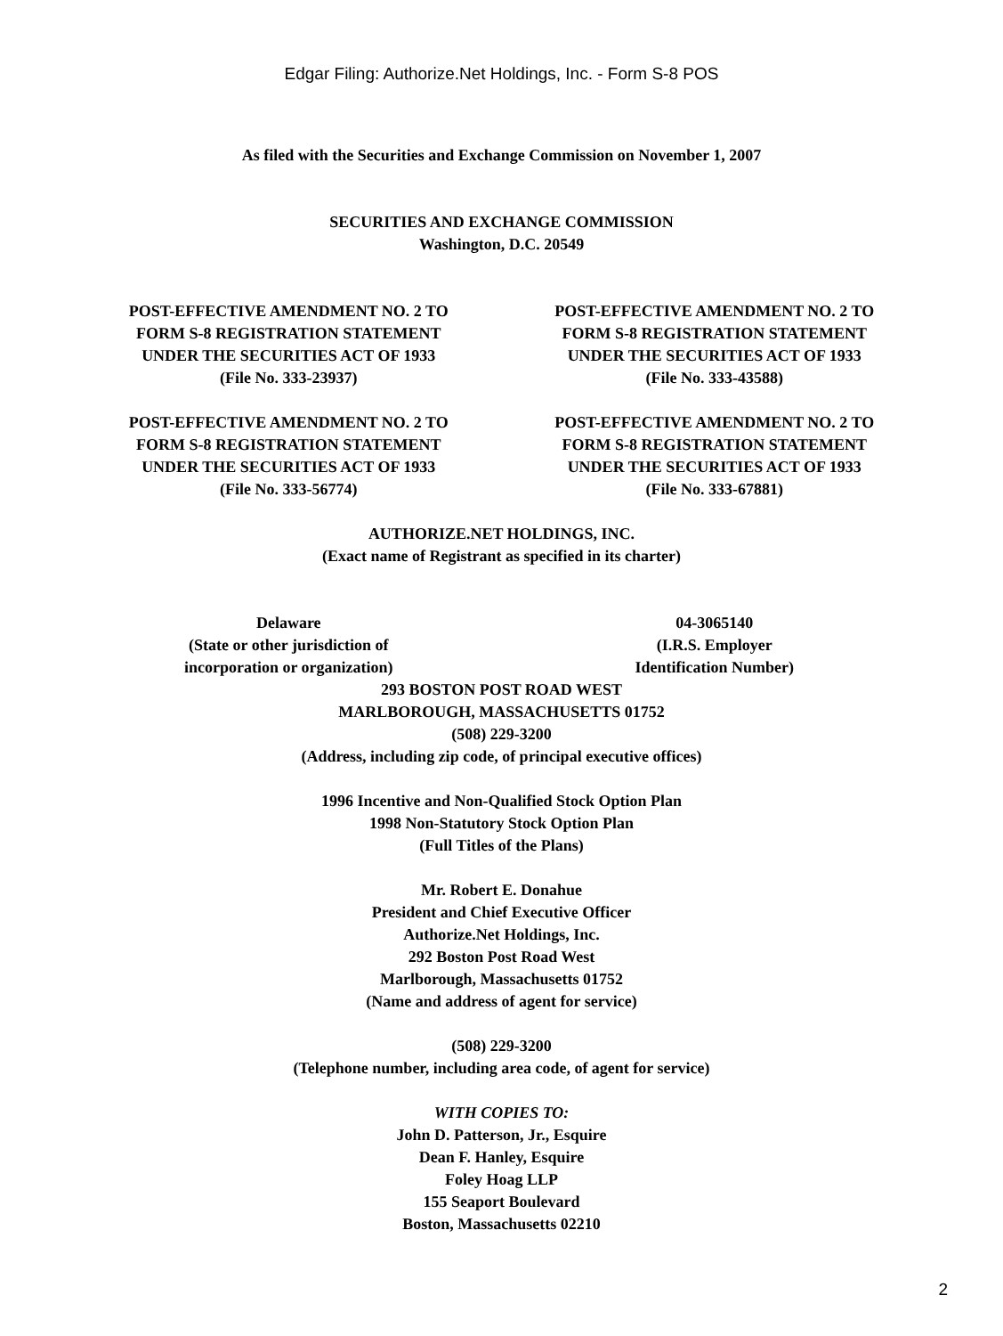Edgar Filing: Authorize.Net Holdings, Inc. - Form S-8 POS
As filed with the Securities and Exchange Commission on November 1, 2007
SECURITIES AND EXCHANGE COMMISSION
Washington, D.C. 20549
POST-EFFECTIVE AMENDMENT NO. 2 TO
FORM S-8 REGISTRATION STATEMENT
UNDER THE SECURITIES ACT OF 1933
(File No. 333-23937)
POST-EFFECTIVE AMENDMENT NO. 2 TO
FORM S-8 REGISTRATION STATEMENT
UNDER THE SECURITIES ACT OF 1933
(File No. 333-43588)
POST-EFFECTIVE AMENDMENT NO. 2 TO
FORM S-8 REGISTRATION STATEMENT
UNDER THE SECURITIES ACT OF 1933
(File No. 333-56774)
POST-EFFECTIVE AMENDMENT NO. 2 TO
FORM S-8 REGISTRATION STATEMENT
UNDER THE SECURITIES ACT OF 1933
(File No. 333-67881)
AUTHORIZE.NET HOLDINGS, INC.
(Exact name of Registrant as specified in its charter)
Delaware
(State or other jurisdiction of
incorporation or organization)
04-3065140
(I.R.S. Employer
Identification Number)
293 BOSTON POST ROAD WEST
MARLBOROUGH, MASSACHUSETTS 01752
(508) 229-3200
(Address, including zip code, of principal executive offices)
1996 Incentive and Non-Qualified Stock Option Plan
1998 Non-Statutory Stock Option Plan
(Full Titles of the Plans)
Mr. Robert E. Donahue
President and Chief Executive Officer
Authorize.Net Holdings, Inc.
292 Boston Post Road West
Marlborough, Massachusetts 01752
(Name and address of agent for service)
(508) 229-3200
(Telephone number, including area code, of agent for service)
WITH COPIES TO:
John D. Patterson, Jr., Esquire
Dean F. Hanley, Esquire
Foley Hoag LLP
155 Seaport Boulevard
Boston, Massachusetts 02210
2